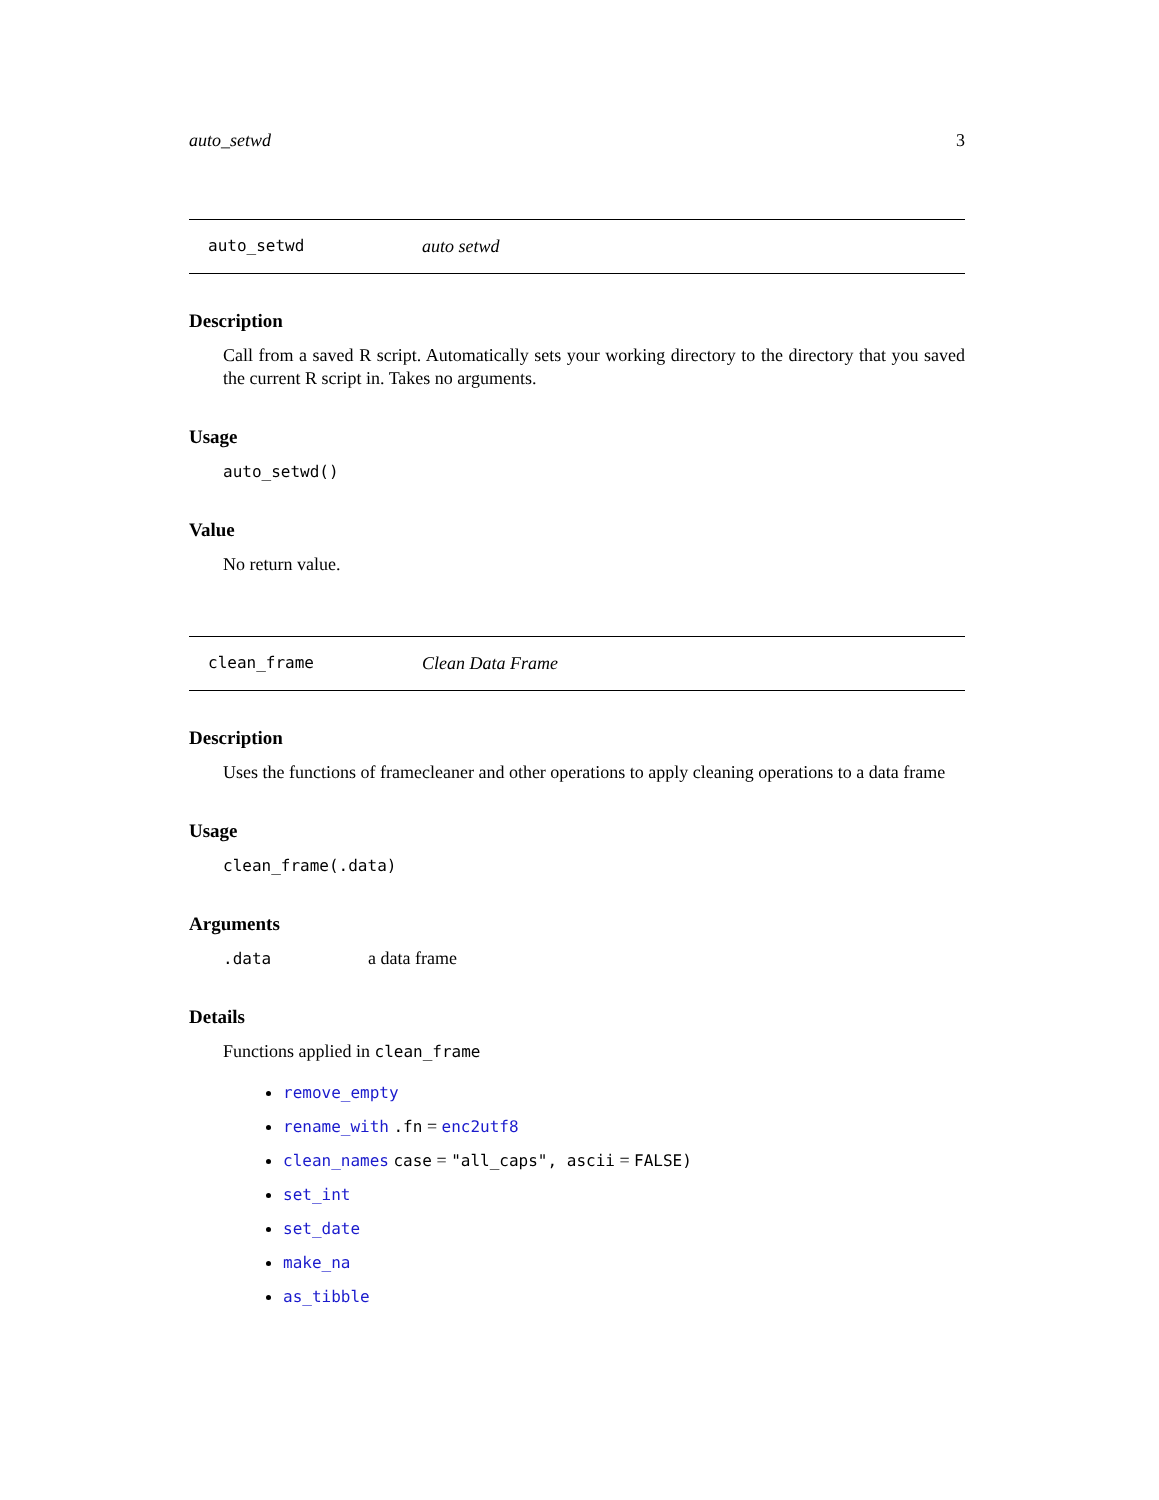auto_setwd 3
auto_setwd auto setwd
Description
Call from a saved R script. Automatically sets your working directory to the directory that you saved the current R script in. Takes no arguments.
Usage
auto_setwd()
Value
No return value.
clean_frame Clean Data Frame
Description
Uses the functions of framecleaner and other operations to apply cleaning operations to a data frame
Usage
clean_frame(.data)
Arguments
| .data | a data frame |
Details
Functions applied in clean_frame
remove_empty
rename_with .fn = enc2utf8
clean_names case = "all_caps", ascii = FALSE)
set_int
set_date
make_na
as_tibble